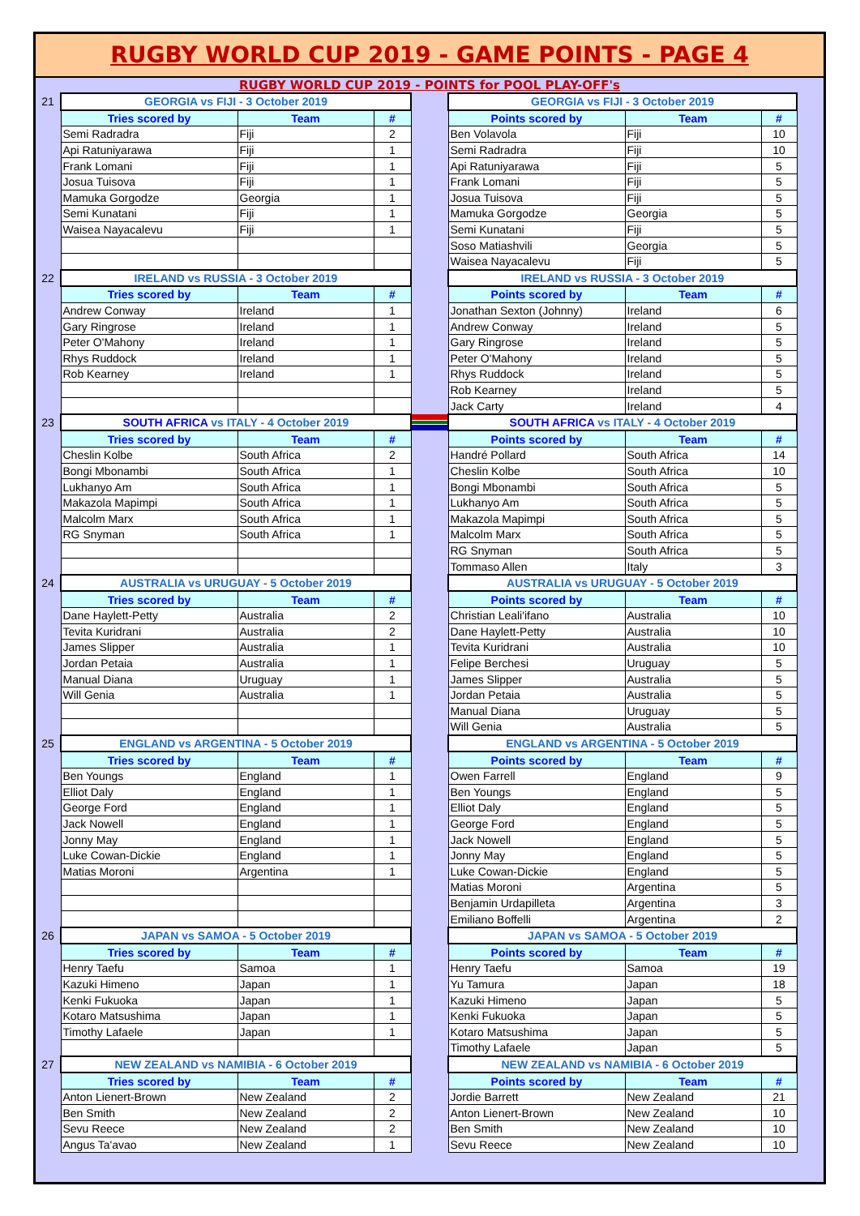RUGBY WORLD CUP 2019 - GAME POINTS - PAGE 4
RUGBY WORLD CUP 2019 - POINTS for POOL PLAY-OFF's
| 21 | GEORGIA vs FIJI - 3 October 2019 | | | | GEORGIA vs FIJI - 3 October 2019 | | | |
| | Tries scored by | Team | # | | Points scored by | Team | # | |
| | Semi Radradra | Fiji | 2 | | Ben Volavola | Fiji | 10 | |
| | Api Ratuniyarawa | Fiji | 1 | | Semi Radradra | Fiji | 10 | |
| | Frank Lomani | Fiji | 1 | | Api Ratuniyarawa | Fiji | 5 | |
| | Josua Tuisova | Fiji | 1 | | Frank Lomani | Fiji | 5 | |
| | Mamuka Gorgodze | Georgia | 1 | | Josua Tuisova | Fiji | 5 | |
| | Semi Kunatani | Fiji | 1 | | Mamuka Gorgodze | Georgia | 5 | |
| | Waisea Nayacalevu | Fiji | 1 | | Semi Kunatani | Fiji | 5 | |
| | | | | | Soso Matiashvili | Georgia | 5 | |
| | | | | | Waisea Nayacalevu | Fiji | 5 | |
| 22 | IRELAND vs RUSSIA - 3 October 2019 | | | | IRELAND vs RUSSIA - 3 October 2019 | | | |
| | Tries scored by | Team | # | | Points scored by | Team | # | |
| | Andrew Conway | Ireland | 1 | | Jonathan Sexton (Johnny) | Ireland | 6 | |
| | Gary Ringrose | Ireland | 1 | | Andrew Conway | Ireland | 5 | |
| | Peter O'Mahony | Ireland | 1 | | Gary Ringrose | Ireland | 5 | |
| | Rhys Ruddock | Ireland | 1 | | Peter O'Mahony | Ireland | 5 | |
| | Rob Kearney | Ireland | 1 | | Rhys Ruddock | Ireland | 5 | |
| | | | | | Rob Kearney | Ireland | 5 | |
| | | | | | Jack Carty | Ireland | 4 | |
| 23 | SOUTH AFRICA vs ITALY - 4 October 2019 | | | | SOUTH AFRICA vs ITALY - 4 October 2019 | | | |
| | Tries scored by | Team | # | | Points scored by | Team | # | |
| | Cheslin Kolbe | South Africa | 2 | | Handré Pollard | South Africa | 14 | |
| | Bongi Mbonambi | South Africa | 1 | | Cheslin Kolbe | South Africa | 10 | |
| | Lukhanyo Am | South Africa | 1 | | Bongi Mbonambi | South Africa | 5 | |
| | Makazola Mapimpi | South Africa | 1 | | Lukhanyo Am | South Africa | 5 | |
| | Malcolm Marx | South Africa | 1 | | Makazola Mapimpi | South Africa | 5 | |
| | RG Snyman | South Africa | 1 | | Malcolm Marx | South Africa | 5 | |
| | | | | | RG Snyman | South Africa | 5 | |
| | | | | | Tommaso Allen | Italy | 3 | |
| 24 | AUSTRALIA vs URUGUAY - 5 October 2019 | | | | AUSTRALIA vs URUGUAY - 5 October 2019 | | | |
| | Tries scored by | Team | # | | Points scored by | Team | # | |
| | Dane Haylett-Petty | Australia | 2 | | Christian Leali'ifano | Australia | 10 | |
| | Tevita Kuridrani | Australia | 2 | | Dane Haylett-Petty | Australia | 10 | |
| | James Slipper | Australia | 1 | | Tevita Kuridrani | Australia | 10 | |
| | Jordan Petaia | Australia | 1 | | Felipe Berchesi | Uruguay | 5 | |
| | Manual Diana | Uruguay | 1 | | James Slipper | Australia | 5 | |
| | Will Genia | Australia | 1 | | Jordan Petaia | Australia | 5 | |
| | | | | | Manual Diana | Uruguay | 5 | |
| | | | | | Will Genia | Australia | 5 | |
| 25 | ENGLAND vs ARGENTINA - 5 October 2019 | | | | ENGLAND vs ARGENTINA - 5 October 2019 | | | |
| | Tries scored by | Team | # | | Points scored by | Team | # | |
| | Ben Youngs | England | 1 | | Owen Farrell | England | 9 | |
| | Elliot Daly | England | 1 | | Ben Youngs | England | 5 | |
| | George Ford | England | 1 | | Elliot Daly | England | 5 | |
| | Jack Nowell | England | 1 | | George Ford | England | 5 | |
| | Jonny May | England | 1 | | Jack Nowell | England | 5 | |
| | Luke Cowan-Dickie | England | 1 | | Jonny May | England | 5 | |
| | Matias Moroni | Argentina | 1 | | Luke Cowan-Dickie | England | 5 | |
| | | | | | Matias Moroni | Argentina | 5 | |
| | | | | | Benjamin Urdapilleta | Argentina | 3 | |
| | | | | | Emiliano Boffelli | Argentina | 2 | |
| 26 | JAPAN vs SAMOA - 5 October 2019 | | | | JAPAN vs SAMOA - 5 October 2019 | | | |
| | Tries scored by | Team | # | | Points scored by | Team | # | |
| | Henry Taefu | Samoa | 1 | | Henry Taefu | Samoa | 19 | |
| | Kazuki Himeno | Japan | 1 | | Yu Tamura | Japan | 18 | |
| | Kenki Fukuoka | Japan | 1 | | Kazuki Himeno | Japan | 5 | |
| | Kotaro Matsushima | Japan | 1 | | Kenki Fukuoka | Japan | 5 | |
| | Timothy Lafaele | Japan | 1 | | Kotaro Matsushima | Japan | 5 | |
| | | | | | Timothy Lafaele | Japan | 5 | |
| 27 | NEW ZEALAND vs NAMIBIA - 6 October 2019 | | | | NEW ZEALAND vs NAMIBIA - 6 October 2019 | | | |
| | Tries scored by | Team | # | | Points scored by | Team | # | |
| | Anton Lienert-Brown | New Zealand | 2 | | Jordie Barrett | New Zealand | 21 | |
| | Ben Smith | New Zealand | 2 | | Anton Lienert-Brown | New Zealand | 10 | |
| | Sevu Reece | New Zealand | 2 | | Ben Smith | New Zealand | 10 | |
| | Angus Ta'avao | New Zealand | 1 | | Sevu Reece | New Zealand | 10 | |